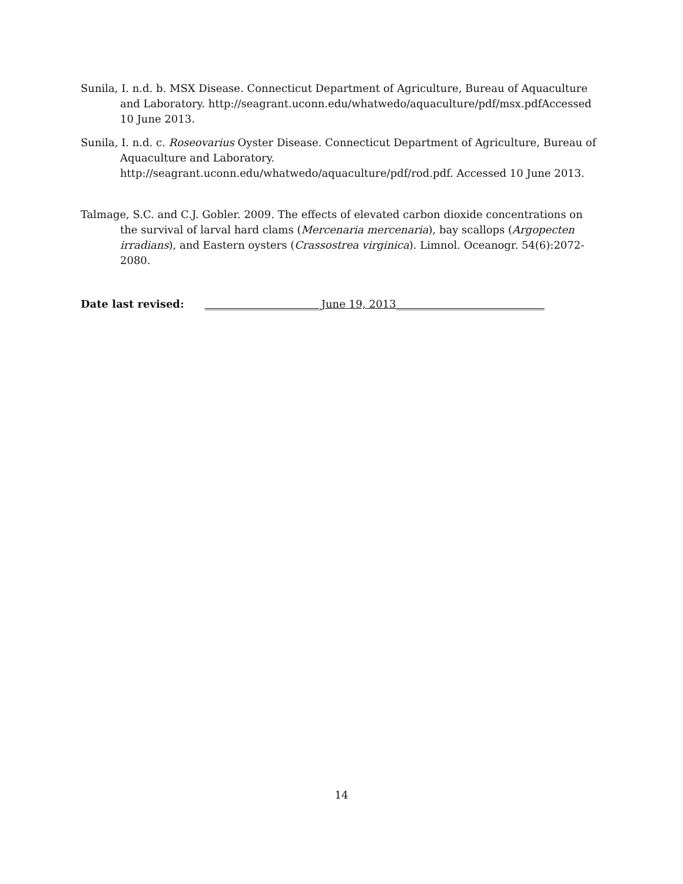Sunila, I. n.d. b. MSX Disease. Connecticut Department of Agriculture, Bureau of Aquaculture and Laboratory. http://seagrant.uconn.edu/whatwedo/aquaculture/pdf/msx.pdfAccessed 10 June 2013.
Sunila, I. n.d. c. Roseovarius Oyster Disease. Connecticut Department of Agriculture, Bureau of Aquaculture and Laboratory. http://seagrant.uconn.edu/whatwedo/aquaculture/pdf/rod.pdf. Accessed 10 June 2013.
Talmage, S.C. and C.J. Gobler. 2009. The effects of elevated carbon dioxide concentrations on the survival of larval hard clams (Mercenaria mercenaria), bay scallops (Argopecten irradians), and Eastern oysters (Crassostrea virginica). Limnol. Oceanogr. 54(6):2072-2080.
Date last revised: ______________________June 19, 2013____________________________
14